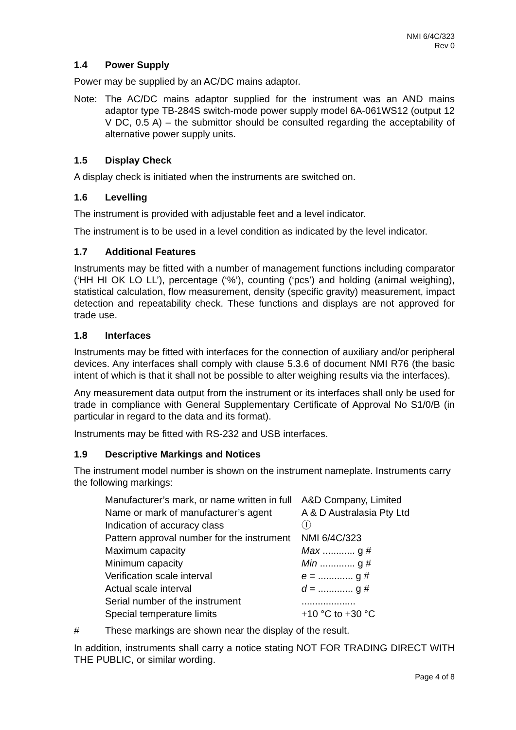NMI 6/4C/323
Rev 0
1.4 Power Supply
Power may be supplied by an AC/DC mains adaptor.
Note: The AC/DC mains adaptor supplied for the instrument was an AND mains adaptor type TB-284S switch-mode power supply model 6A-061WS12 (output 12 V DC, 0.5 A) – the submittor should be consulted regarding the acceptability of alternative power supply units.
1.5 Display Check
A display check is initiated when the instruments are switched on.
1.6 Levelling
The instrument is provided with adjustable feet and a level indicator.
The instrument is to be used in a level condition as indicated by the level indicator.
1.7 Additional Features
Instruments may be fitted with a number of management functions including comparator (‘HH HI OK LO LL’), percentage (‘%’), counting (‘pcs’) and holding (animal weighing), statistical calculation, flow measurement, density (specific gravity) measurement, impact detection and repeatability check. These functions and displays are not approved for trade use.
1.8 Interfaces
Instruments may be fitted with interfaces for the connection of auxiliary and/or peripheral devices. Any interfaces shall comply with clause 5.3.6 of document NMI R76 (the basic intent of which is that it shall not be possible to alter weighing results via the interfaces).
Any measurement data output from the instrument or its interfaces shall only be used for trade in compliance with General Supplementary Certificate of Approval No S1/0/B (in particular in regard to the data and its format).
Instruments may be fitted with RS-232 and USB interfaces.
1.9 Descriptive Markings and Notices
The instrument model number is shown on the instrument nameplate. Instruments carry the following markings:
| Manufacturer’s mark, or name written in full | A&D Company, Limited |
| Name or mark of manufacturer’s agent | A & D Australasia Pty Ltd |
| Indication of accuracy class | Ⓘ |
| Pattern approval number for the instrument | NMI 6/4C/323 |
| Maximum capacity | Max ............ g # |
| Minimum capacity | Min ............. g # |
| Verification scale interval | e = ............. g # |
| Actual scale interval | d = ............. g # |
| Serial number of the instrument | .................... |
| Special temperature limits | +10 °C to +30 °C |
# These markings are shown near the display of the result.
In addition, instruments shall carry a notice stating NOT FOR TRADING DIRECT WITH THE PUBLIC, or similar wording.
Page 4 of 8